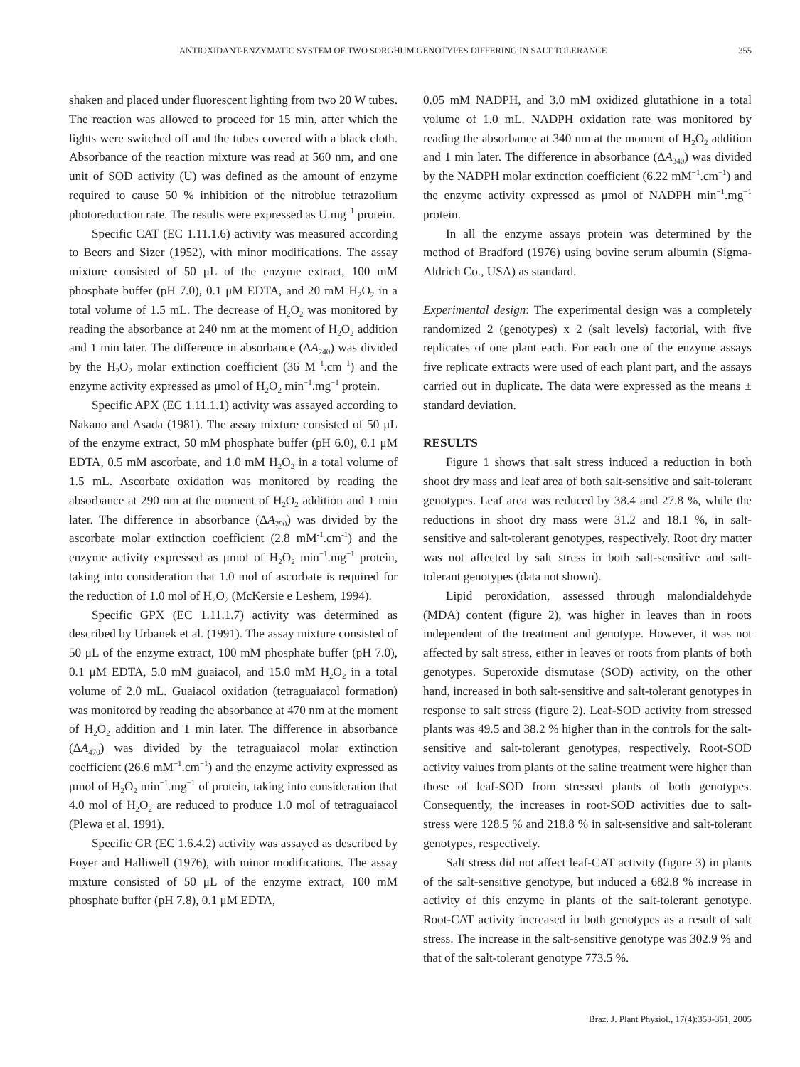ANTIOXIDANT-ENZYMATIC SYSTEM OF TWO SORGHUM GENOTYPES DIFFERING IN SALT TOLERANCE 355
shaken and placed under fluorescent lighting from two 20 W tubes. The reaction was allowed to proceed for 15 min, after which the lights were switched off and the tubes covered with a black cloth. Absorbance of the reaction mixture was read at 560 nm, and one unit of SOD activity (U) was defined as the amount of enzyme required to cause 50 % inhibition of the nitroblue tetrazolium photoreduction rate. The results were expressed as U.mg<sup>−1</sup> protein.
Specific CAT (EC 1.11.1.6) activity was measured according to Beers and Sizer (1952), with minor modifications. The assay mixture consisted of 50 μL of the enzyme extract, 100 mM phosphate buffer (pH 7.0), 0.1 μM EDTA, and 20 mM H<sub>2</sub>O<sub>2</sub> in a total volume of 1.5 mL. The decrease of H<sub>2</sub>O<sub>2</sub> was monitored by reading the absorbance at 240 nm at the moment of H<sub>2</sub>O<sub>2</sub> addition and 1 min later. The difference in absorbance (ΔA<sub>240</sub>) was divided by the H<sub>2</sub>O<sub>2</sub> molar extinction coefficient (36 M<sup>−1</sup>.cm<sup>−1</sup>) and the enzyme activity expressed as μmol of H<sub>2</sub>O<sub>2</sub> min<sup>−1</sup>.mg<sup>−1</sup> protein.
Specific APX (EC 1.11.1.1) activity was assayed according to Nakano and Asada (1981). The assay mixture consisted of 50 μL of the enzyme extract, 50 mM phosphate buffer (pH 6.0), 0.1 μM EDTA, 0.5 mM ascorbate, and 1.0 mM H<sub>2</sub>O<sub>2</sub> in a total volume of 1.5 mL. Ascorbate oxidation was monitored by reading the absorbance at 290 nm at the moment of H<sub>2</sub>O<sub>2</sub> addition and 1 min later. The difference in absorbance (ΔA<sub>290</sub>) was divided by the ascorbate molar extinction coefficient (2.8 mM<sup>-1</sup>.cm<sup>-1</sup>) and the enzyme activity expressed as μmol of H<sub>2</sub>O<sub>2</sub> min<sup>−1</sup>.mg<sup>−1</sup> protein, taking into consideration that 1.0 mol of ascorbate is required for the reduction of 1.0 mol of H<sub>2</sub>O<sub>2</sub> (McKersie e Leshem, 1994).
Specific GPX (EC 1.11.1.7) activity was determined as described by Urbanek et al. (1991). The assay mixture consisted of 50 μL of the enzyme extract, 100 mM phosphate buffer (pH 7.0), 0.1 μM EDTA, 5.0 mM guaiacol, and 15.0 mM H<sub>2</sub>O<sub>2</sub> in a total volume of 2.0 mL. Guaiacol oxidation (tetraguaiacol formation) was monitored by reading the absorbance at 470 nm at the moment of H<sub>2</sub>O<sub>2</sub> addition and 1 min later. The difference in absorbance (ΔA<sub>470</sub>) was divided by the tetraguaiacol molar extinction coefficient (26.6 mM<sup>−1</sup>.cm<sup>−1</sup>) and the enzyme activity expressed as μmol of H<sub>2</sub>O<sub>2</sub> min<sup>−1</sup>.mg<sup>−1</sup> of protein, taking into consideration that 4.0 mol of H<sub>2</sub>O<sub>2</sub> are reduced to produce 1.0 mol of tetraguaiacol (Plewa et al. 1991).
Specific GR (EC 1.6.4.2) activity was assayed as described by Foyer and Halliwell (1976), with minor modifications. The assay mixture consisted of 50 μL of the enzyme extract, 100 mM phosphate buffer (pH 7.8), 0.1 μM EDTA,
0.05 mM NADPH, and 3.0 mM oxidized glutathione in a total volume of 1.0 mL. NADPH oxidation rate was monitored by reading the absorbance at 340 nm at the moment of H<sub>2</sub>O<sub>2</sub> addition and 1 min later. The difference in absorbance (ΔA<sub>340</sub>) was divided by the NADPH molar extinction coefficient (6.22 mM<sup>−1</sup>.cm<sup>−1</sup>) and the enzyme activity expressed as μmol of NADPH min<sup>−1</sup>.mg<sup>−1</sup> protein.
In all the enzyme assays protein was determined by the method of Bradford (1976) using bovine serum albumin (Sigma-Aldrich Co., USA) as standard.
Experimental design: The experimental design was a completely randomized 2 (genotypes) x 2 (salt levels) factorial, with five replicates of one plant each. For each one of the enzyme assays five replicate extracts were used of each plant part, and the assays carried out in duplicate. The data were expressed as the means ± standard deviation.
RESULTS
Figure 1 shows that salt stress induced a reduction in both shoot dry mass and leaf area of both salt-sensitive and salt-tolerant genotypes. Leaf area was reduced by 38.4 and 27.8 %, while the reductions in shoot dry mass were 31.2 and 18.1 %, in salt-sensitive and salt-tolerant genotypes, respectively. Root dry matter was not affected by salt stress in both salt-sensitive and salt-tolerant genotypes (data not shown).
Lipid peroxidation, assessed through malondialdehyde (MDA) content (figure 2), was higher in leaves than in roots independent of the treatment and genotype. However, it was not affected by salt stress, either in leaves or roots from plants of both genotypes. Superoxide dismutase (SOD) activity, on the other hand, increased in both salt-sensitive and salt-tolerant genotypes in response to salt stress (figure 2). Leaf-SOD activity from stressed plants was 49.5 and 38.2 % higher than in the controls for the salt-sensitive and salt-tolerant genotypes, respectively. Root-SOD activity values from plants of the saline treatment were higher than those of leaf-SOD from stressed plants of both genotypes. Consequently, the increases in root-SOD activities due to salt-stress were 128.5 % and 218.8 % in salt-sensitive and salt-tolerant genotypes, respectively.
Salt stress did not affect leaf-CAT activity (figure 3) in plants of the salt-sensitive genotype, but induced a 682.8 % increase in activity of this enzyme in plants of the salt-tolerant genotype. Root-CAT activity increased in both genotypes as a result of salt stress. The increase in the salt-sensitive genotype was 302.9 % and that of the salt-tolerant genotype 773.5 %.
Braz. J. Plant Physiol., 17(4):353-361, 2005